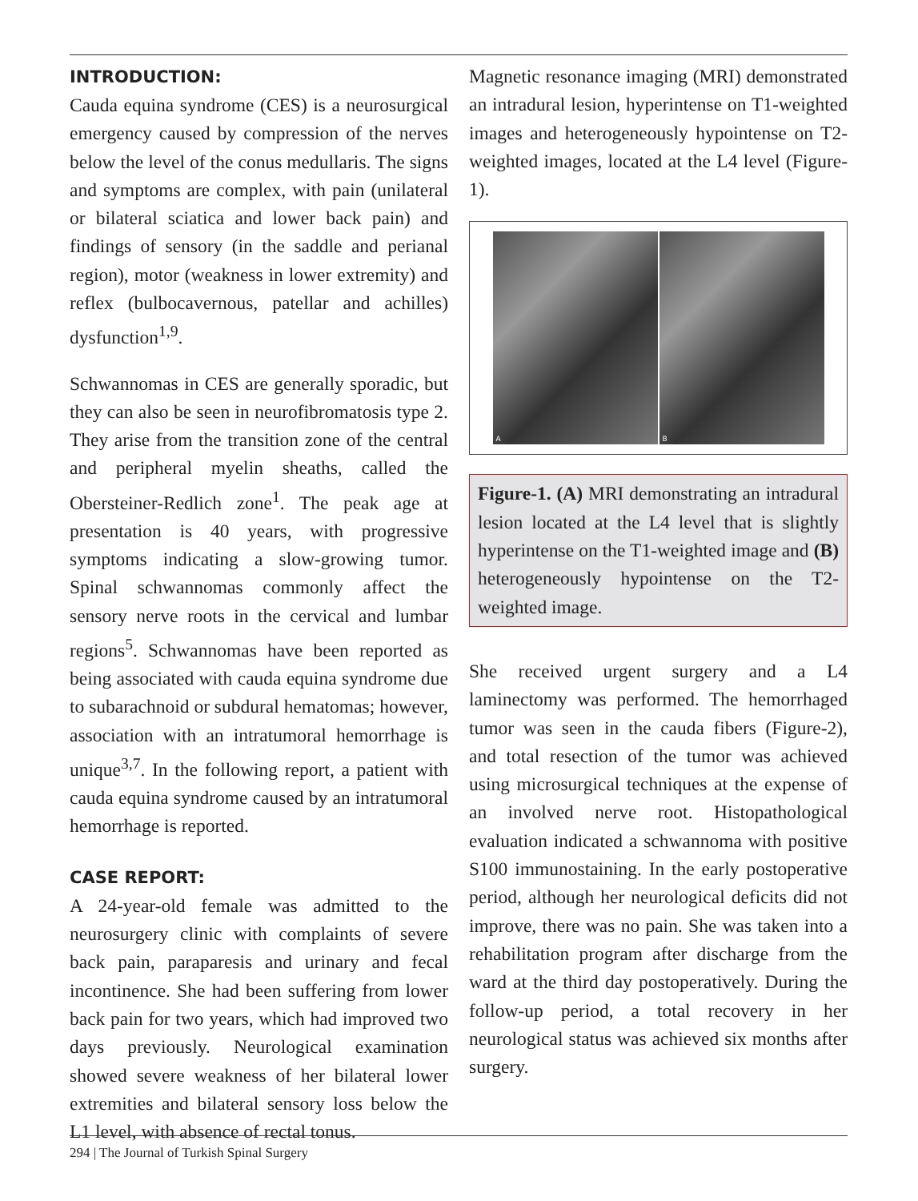INTRODUCTION:
Cauda equina syndrome (CES) is a neurosurgical emergency caused by compression of the nerves below the level of the conus medullaris. The signs and symptoms are complex, with pain (unilateral or bilateral sciatica and lower back pain) and findings of sensory (in the saddle and perianal region), motor (weakness in lower extremity) and reflex (bulbocavernous, patellar and achilles) dysfunction<sup>1,9</sup>.
Schwannomas in CES are generally sporadic, but they can also be seen in neurofibromatosis type 2. They arise from the transition zone of the central and peripheral myelin sheaths, called the Obersteiner-Redlich zone<sup>1</sup>. The peak age at presentation is 40 years, with progressive symptoms indicating a slow-growing tumor. Spinal schwannomas commonly affect the sensory nerve roots in the cervical and lumbar regions<sup>5</sup>. Schwannomas have been reported as being associated with cauda equina syndrome due to subarachnoid or subdural hematomas; however, association with an intratumoral hemorrhage is unique<sup>3,7</sup>. In the following report, a patient with cauda equina syndrome caused by an intratumoral hemorrhage is reported.
CASE REPORT:
A 24-year-old female was admitted to the neurosurgery clinic with complaints of severe back pain, paraparesis and urinary and fecal incontinence. She had been suffering from lower back pain for two years, which had improved two days previously. Neurological examination showed severe weakness of her bilateral lower extremities and bilateral sensory loss below the L1 level, with absence of rectal tonus.
Magnetic resonance imaging (MRI) demonstrated an intradural lesion, hyperintense on T1-weighted images and heterogeneously hypointense on T2-weighted images, located at the L4 level (Figure-1).
A
B
Figure-1. (A) MRI demonstrating an intradural lesion located at the L4 level that is slightly hyperintense on the T1-weighted image and (B) heterogeneously hypointense on the T2-weighted image.
She received urgent surgery and a L4 laminectomy was performed. The hemorrhaged tumor was seen in the cauda fibers (Figure-2), and total resection of the tumor was achieved using microsurgical techniques at the expense of an involved nerve root. Histopathological evaluation indicated a schwannoma with positive S100 immunostaining. In the early postoperative period, although her neurological deficits did not improve, there was no pain. She was taken into a rehabilitation program after discharge from the ward at the third day postoperatively. During the follow-up period, a total recovery in her neurological status was achieved six months after surgery.
294 | The Journal of Turkish Spinal Surgery